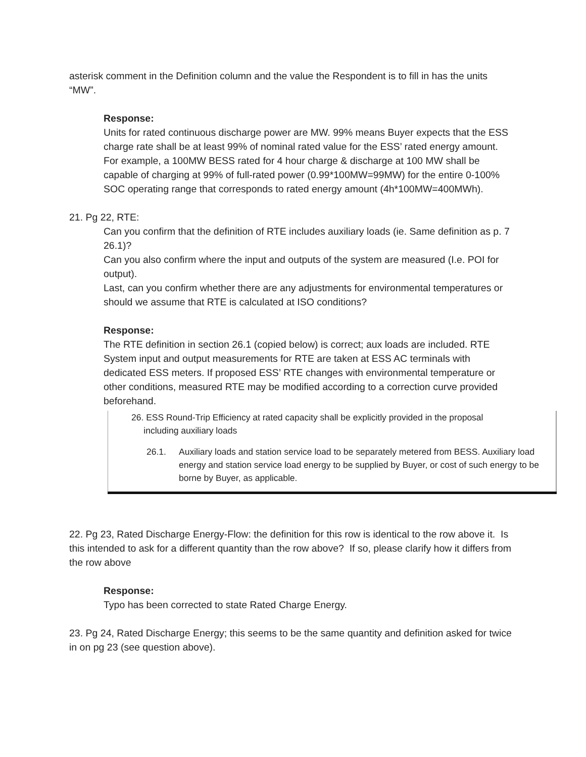asterisk comment in the Definition column and the value the Respondent is to fill in has the units “MW”.
Response:
Units for rated continuous discharge power are MW. 99% means Buyer expects that the ESS charge rate shall be at least 99% of nominal rated value for the ESS’ rated energy amount. For example, a 100MW BESS rated for 4 hour charge & discharge at 100 MW shall be capable of charging at 99% of full-rated power (0.99*100MW=99MW) for the entire 0-100% SOC operating range that corresponds to rated energy amount (4h*100MW=400MWh).
21. Pg 22, RTE:
Can you confirm that the definition of RTE includes auxiliary loads (ie. Same definition as p. 7 26.1)?
Can you also confirm where the input and outputs of the system are measured (I.e. POI for output).
Last, can you confirm whether there are any adjustments for environmental temperatures or should we assume that RTE is calculated at ISO conditions?
Response:
The RTE definition in section 26.1 (copied below) is correct; aux loads are included. RTE System input and output measurements for RTE are taken at ESS AC terminals with dedicated ESS meters. If proposed ESS’ RTE changes with environmental temperature or other conditions, measured RTE may be modified according to a correction curve provided beforehand.
26. ESS Round-Trip Efficiency at rated capacity shall be explicitly provided in the proposal
including auxiliary loads
26.1. Auxiliary loads and station service load to be separately metered from BESS. Auxiliary load energy and station service load energy to be supplied by Buyer, or cost of such energy to be borne by Buyer, as applicable.
22. Pg 23, Rated Discharge Energy-Flow: the definition for this row is identical to the row above it. Is this intended to ask for a different quantity than the row above? If so, please clarify how it differs from the row above
Response:
Typo has been corrected to state Rated Charge Energy.
23. Pg 24, Rated Discharge Energy; this seems to be the same quantity and definition asked for twice in on pg 23 (see question above).